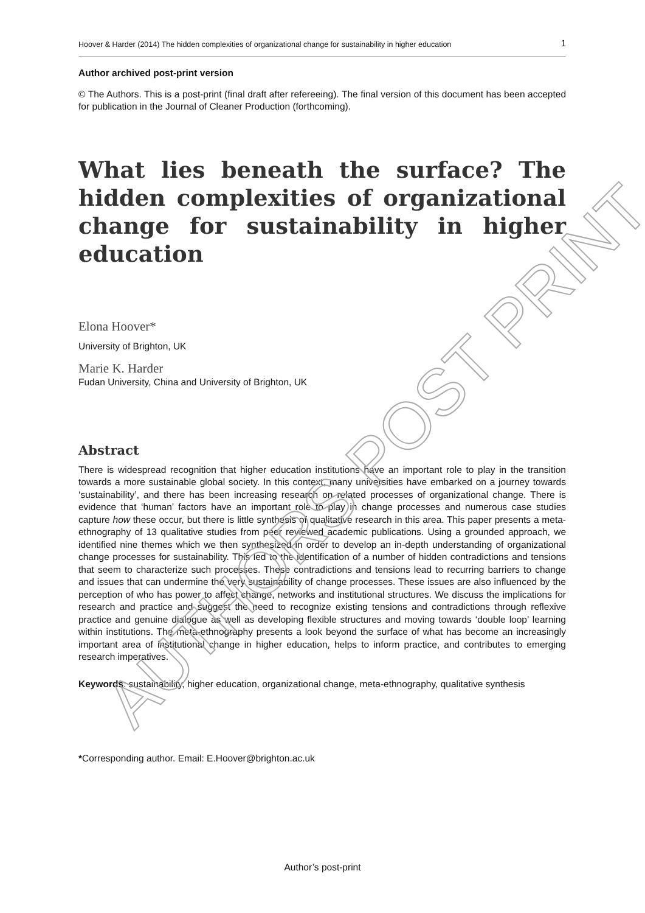AUTHORS POST PRINT
Hoover & Harder (2014) The hidden complexities of organizational change for sustainability in higher education 1
Author archived post-print version
© The Authors. This is a post-print (final draft after refereeing). The final version of this document has been accepted for publication in the Journal of Cleaner Production (forthcoming).
What lies beneath the surface? The hidden complexities of organizational change for sustainability in higher education
Elona Hoover*
University of Brighton, UK
Marie K. Harder
Fudan University, China and University of Brighton, UK
Abstract
There is widespread recognition that higher education institutions have an important role to play in the transition towards a more sustainable global society. In this context, many universities have embarked on a journey towards ‘sustainability’, and there has been increasing research on related processes of organizational change. There is evidence that ‘human’ factors have an important role to play in change processes and numerous case studies capture how these occur, but there is little synthesis of qualitative research in this area. This paper presents a meta-ethnography of 13 qualitative studies from peer reviewed academic publications. Using a grounded approach, we identified nine themes which we then synthesized in order to develop an in-depth understanding of organizational change processes for sustainability. This led to the identification of a number of hidden contradictions and tensions that seem to characterize such processes. These contradictions and tensions lead to recurring barriers to change and issues that can undermine the very sustainability of change processes. These issues are also influenced by the perception of who has power to affect change, networks and institutional structures. We discuss the implications for research and practice and suggest the need to recognize existing tensions and contradictions through reflexive practice and genuine dialogue as well as developing flexible structures and moving towards ‘double loop’ learning within institutions. The meta-ethnography presents a look beyond the surface of what has become an increasingly important area of institutional change in higher education, helps to inform practice, and contributes to emerging research imperatives.
Keywords: sustainability, higher education, organizational change, meta-ethnography, qualitative synthesis
*Corresponding author. Email: E.Hoover@brighton.ac.uk
Author’s post-print